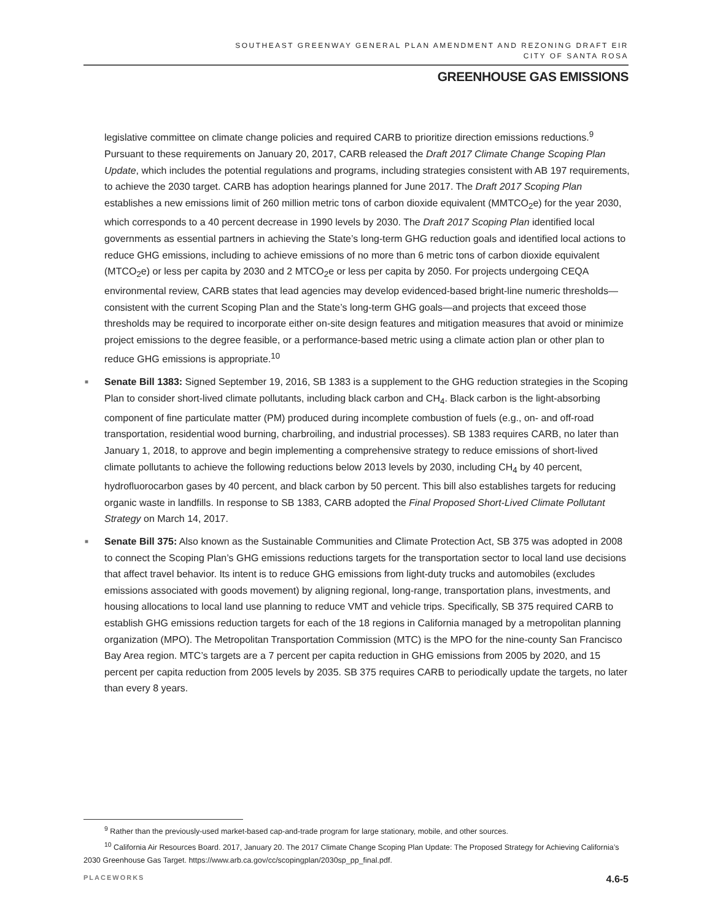SOUTHEAST GREENWAY GENERAL PLAN AMENDMENT AND REZONING DRAFT EIR
CITY OF SANTA ROSA
GREENHOUSE GAS EMISSIONS
legislative committee on climate change policies and required CARB to prioritize direction emissions reductions.<sup>9</sup> Pursuant to these requirements on January 20, 2017, CARB released the Draft 2017 Climate Change Scoping Plan Update, which includes the potential regulations and programs, including strategies consistent with AB 197 requirements, to achieve the 2030 target. CARB has adoption hearings planned for June 2017. The Draft 2017 Scoping Plan establishes a new emissions limit of 260 million metric tons of carbon dioxide equivalent (MMTCO<sub>2</sub>e) for the year 2030, which corresponds to a 40 percent decrease in 1990 levels by 2030. The Draft 2017 Scoping Plan identified local governments as essential partners in achieving the State’s long-term GHG reduction goals and identified local actions to reduce GHG emissions, including to achieve emissions of no more than 6 metric tons of carbon dioxide equivalent (MTCO<sub>2</sub>e) or less per capita by 2030 and 2 MTCO<sub>2</sub>e or less per capita by 2050. For projects undergoing CEQA environmental review, CARB states that lead agencies may develop evidenced-based bright-line numeric thresholds—consistent with the current Scoping Plan and the State’s long-term GHG goals—and projects that exceed those thresholds may be required to incorporate either on-site design features and mitigation measures that avoid or minimize project emissions to the degree feasible, or a performance-based metric using a climate action plan or other plan to reduce GHG emissions is appropriate.<sup>10</sup>
■ Senate Bill 1383: Signed September 19, 2016, SB 1383 is a supplement to the GHG reduction strategies in the Scoping Plan to consider short-lived climate pollutants, including black carbon and CH<sub>4</sub>. Black carbon is the light-absorbing component of fine particulate matter (PM) produced during incomplete combustion of fuels (e.g., on- and off-road transportation, residential wood burning, charbroiling, and industrial processes). SB 1383 requires CARB, no later than January 1, 2018, to approve and begin implementing a comprehensive strategy to reduce emissions of short-lived climate pollutants to achieve the following reductions below 2013 levels by 2030, including CH<sub>4</sub> by 40 percent, hydrofluorocarbon gases by 40 percent, and black carbon by 50 percent. This bill also establishes targets for reducing organic waste in landfills. In response to SB 1383, CARB adopted the Final Proposed Short-Lived Climate Pollutant Strategy on March 14, 2017.
■ Senate Bill 375: Also known as the Sustainable Communities and Climate Protection Act, SB 375 was adopted in 2008 to connect the Scoping Plan’s GHG emissions reductions targets for the transportation sector to local land use decisions that affect travel behavior. Its intent is to reduce GHG emissions from light-duty trucks and automobiles (excludes emissions associated with goods movement) by aligning regional, long-range, transportation plans, investments, and housing allocations to local land use planning to reduce VMT and vehicle trips. Specifically, SB 375 required CARB to establish GHG emissions reduction targets for each of the 18 regions in California managed by a metropolitan planning organization (MPO). The Metropolitan Transportation Commission (MTC) is the MPO for the nine-county San Francisco Bay Area region. MTC’s targets are a 7 percent per capita reduction in GHG emissions from 2005 by 2020, and 15 percent per capita reduction from 2005 levels by 2035. SB 375 requires CARB to periodically update the targets, no later than every 8 years.
<sup>9</sup> Rather than the previously-used market-based cap-and-trade program for large stationary, mobile, and other sources.
<sup>10</sup> California Air Resources Board. 2017, January 20. The 2017 Climate Change Scoping Plan Update: The Proposed Strategy for Achieving California’s 2030 Greenhouse Gas Target. https://www.arb.ca.gov/cc/scopingplan/2030sp_pp_final.pdf.
PLACEWORKS 4.6-5